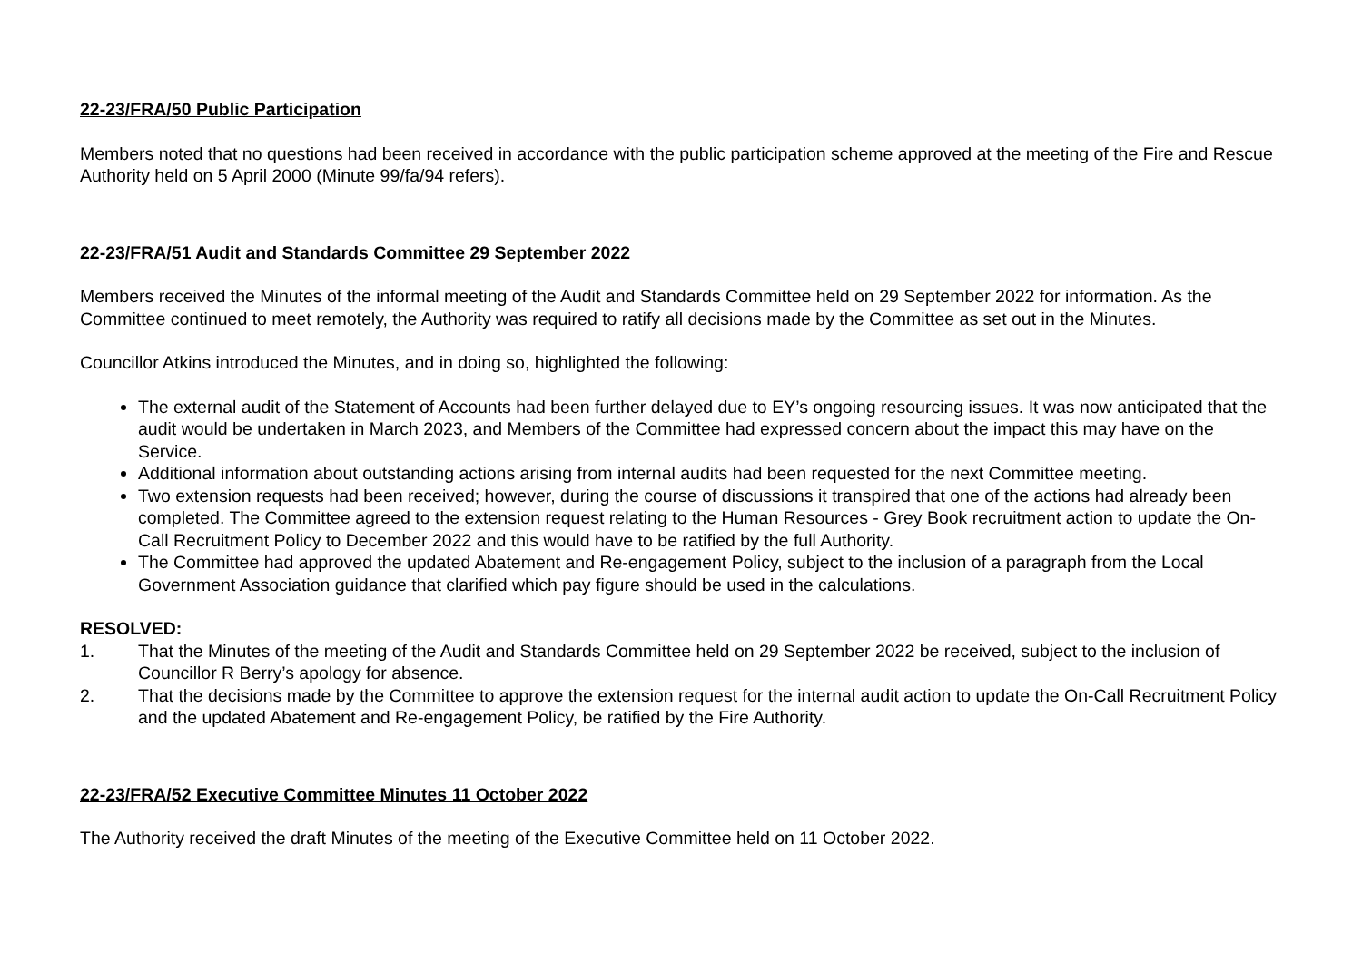22-23/FRA/50 Public Participation
Members noted that no questions had been received in accordance with the public participation scheme approved at the meeting of the Fire and Rescue Authority held on 5 April 2000 (Minute 99/fa/94 refers).
22-23/FRA/51 Audit and Standards Committee 29 September 2022
Members received the Minutes of the informal meeting of the Audit and Standards Committee held on 29 September 2022 for information. As the Committee continued to meet remotely, the Authority was required to ratify all decisions made by the Committee as set out in the Minutes.
Councillor Atkins introduced the Minutes, and in doing so, highlighted the following:
The external audit of the Statement of Accounts had been further delayed due to EY’s ongoing resourcing issues. It was now anticipated that the audit would be undertaken in March 2023, and Members of the Committee had expressed concern about the impact this may have on the Service.
Additional information about outstanding actions arising from internal audits had been requested for the next Committee meeting.
Two extension requests had been received; however, during the course of discussions it transpired that one of the actions had already been completed. The Committee agreed to the extension request relating to the Human Resources - Grey Book recruitment action to update the On-Call Recruitment Policy to December 2022 and this would have to be ratified by the full Authority.
The Committee had approved the updated Abatement and Re-engagement Policy, subject to the inclusion of a paragraph from the Local Government Association guidance that clarified which pay figure should be used in the calculations.
RESOLVED:
1. That the Minutes of the meeting of the Audit and Standards Committee held on 29 September 2022 be received, subject to the inclusion of Councillor R Berry’s apology for absence.
2. That the decisions made by the Committee to approve the extension request for the internal audit action to update the On-Call Recruitment Policy and the updated Abatement and Re-engagement Policy, be ratified by the Fire Authority.
22-23/FRA/52 Executive Committee Minutes 11 October 2022
The Authority received the draft Minutes of the meeting of the Executive Committee held on 11 October 2022.